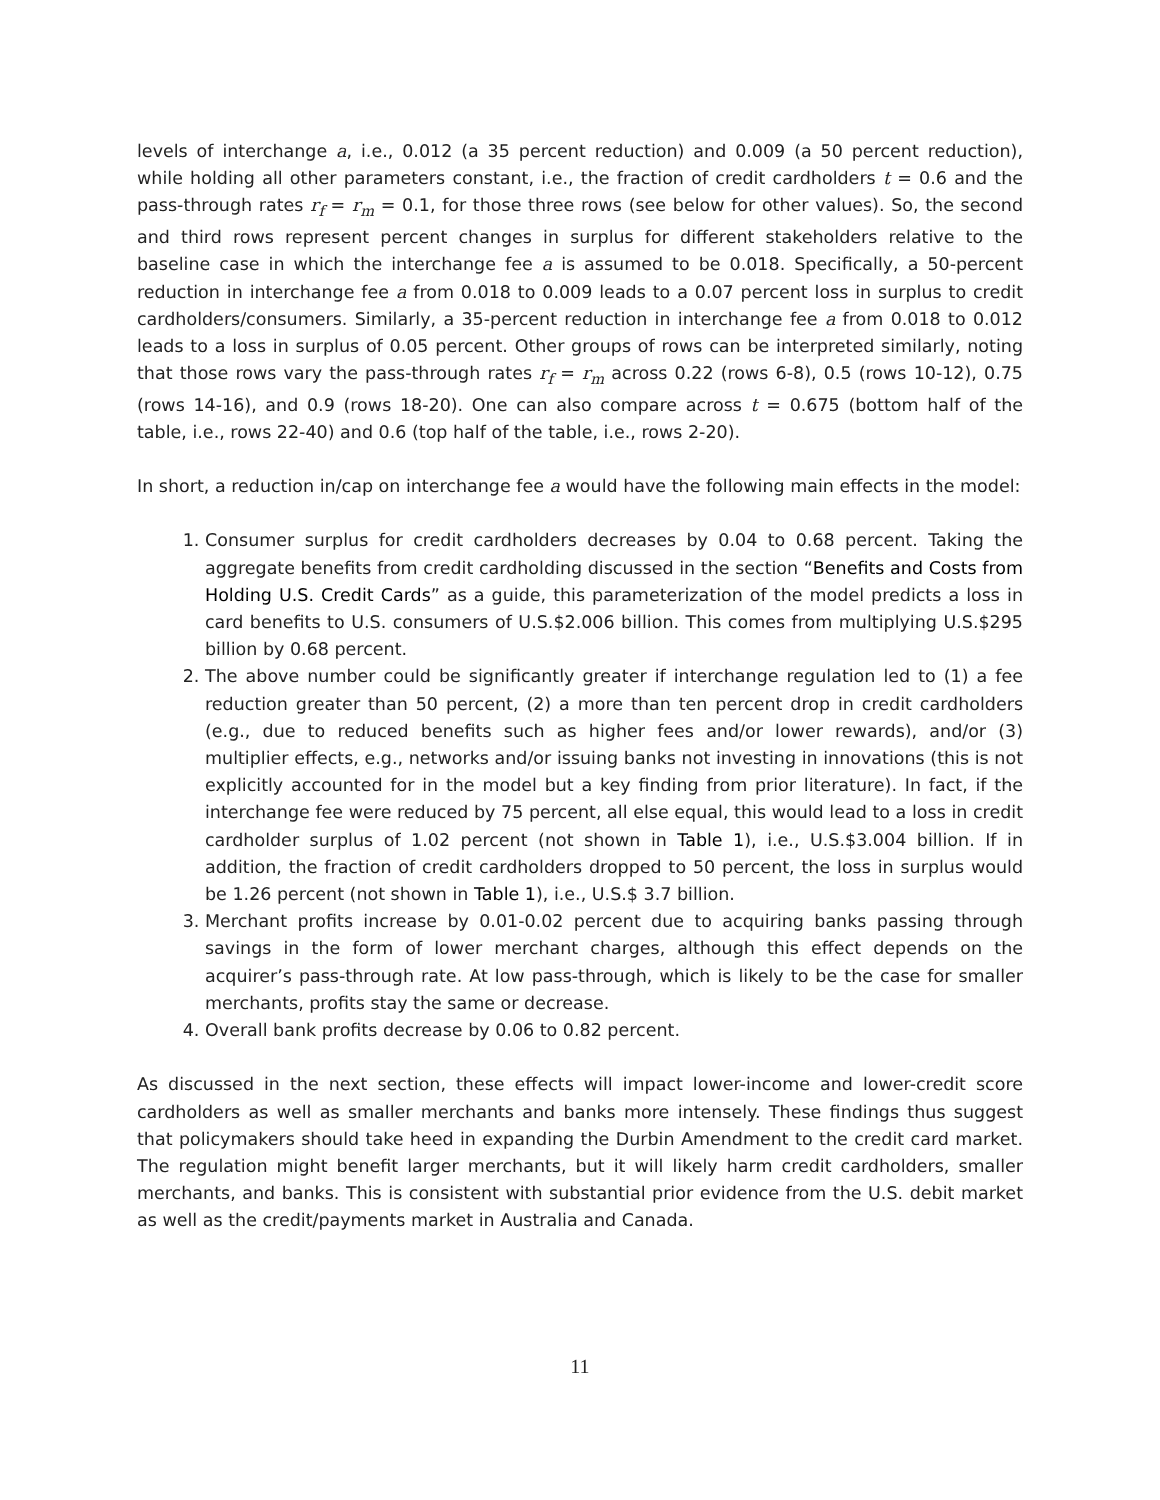levels of interchange a, i.e., 0.012 (a 35 percent reduction) and 0.009 (a 50 percent reduction), while holding all other parameters constant, i.e., the fraction of credit cardholders t = 0.6 and the pass-through rates r<sub>f</sub> = r<sub>m</sub> = 0.1, for those three rows (see below for other values). So, the second and third rows represent percent changes in surplus for different stakeholders relative to the baseline case in which the interchange fee a is assumed to be 0.018. Specifically, a 50-percent reduction in interchange fee a from 0.018 to 0.009 leads to a 0.07 percent loss in surplus to credit cardholders/consumers. Similarly, a 35-percent reduction in interchange fee a from 0.018 to 0.012 leads to a loss in surplus of 0.05 percent. Other groups of rows can be interpreted similarly, noting that those rows vary the pass-through rates r<sub>f</sub> = r<sub>m</sub> across 0.22 (rows 6-8), 0.5 (rows 10-12), 0.75 (rows 14-16), and 0.9 (rows 18-20). One can also compare across t = 0.675 (bottom half of the table, i.e., rows 22-40) and 0.6 (top half of the table, i.e., rows 2-20).
In short, a reduction in/cap on interchange fee a would have the following main effects in the model:
1. Consumer surplus for credit cardholders decreases by 0.04 to 0.68 percent. Taking the aggregate benefits from credit cardholding discussed in the section “Benefits and Costs from Holding U.S. Credit Cards” as a guide, this parameterization of the model predicts a loss in card benefits to U.S. consumers of U.S.$2.006 billion. This comes from multiplying U.S.$295 billion by 0.68 percent.
2. The above number could be significantly greater if interchange regulation led to (1) a fee reduction greater than 50 percent, (2) a more than ten percent drop in credit cardholders (e.g., due to reduced benefits such as higher fees and/or lower rewards), and/or (3) multiplier effects, e.g., networks and/or issuing banks not investing in innovations (this is not explicitly accounted for in the model but a key finding from prior literature). In fact, if the interchange fee were reduced by 75 percent, all else equal, this would lead to a loss in credit cardholder surplus of 1.02 percent (not shown in Table 1), i.e., U.S.$3.004 billion. If in addition, the fraction of credit cardholders dropped to 50 percent, the loss in surplus would be 1.26 percent (not shown in Table 1), i.e., U.S.$ 3.7 billion.
3. Merchant profits increase by 0.01-0.02 percent due to acquiring banks passing through savings in the form of lower merchant charges, although this effect depends on the acquirer’s pass-through rate. At low pass-through, which is likely to be the case for smaller merchants, profits stay the same or decrease.
4. Overall bank profits decrease by 0.06 to 0.82 percent.
As discussed in the next section, these effects will impact lower-income and lower-credit score cardholders as well as smaller merchants and banks more intensely. These findings thus suggest that policymakers should take heed in expanding the Durbin Amendment to the credit card market. The regulation might benefit larger merchants, but it will likely harm credit cardholders, smaller merchants, and banks. This is consistent with substantial prior evidence from the U.S. debit market as well as the credit/payments market in Australia and Canada.
11